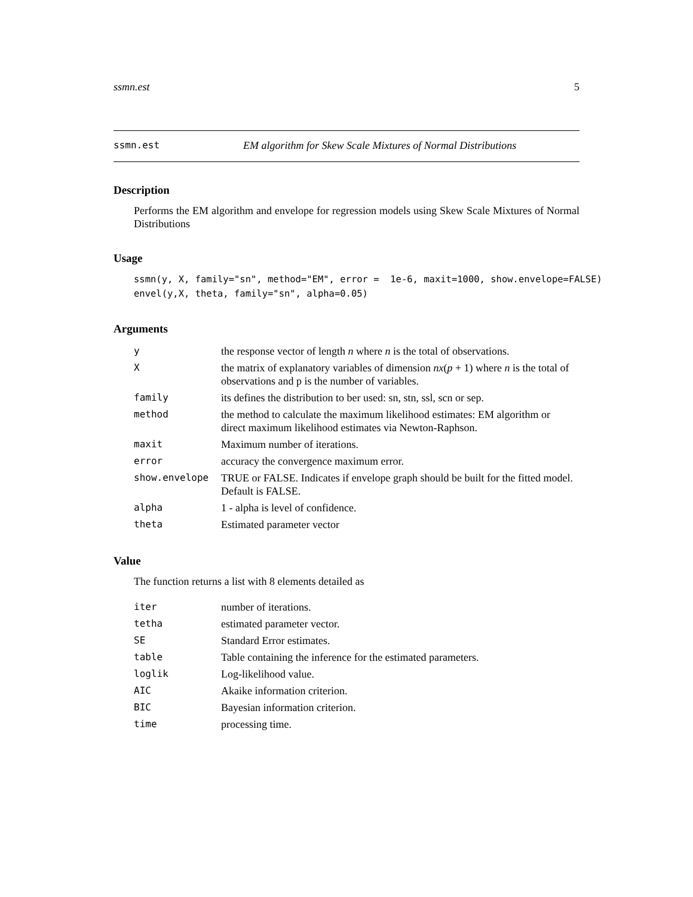ssmn.est 5
ssmn.est EM algorithm for Skew Scale Mixtures of Normal Distributions
Description
Performs the EM algorithm and envelope for regression models using Skew Scale Mixtures of Normal Distributions
Usage
ssmn(y, X, family="sn", method="EM", error =  1e-6, maxit=1000, show.envelope=FALSE)
envel(y,X, theta, family="sn", alpha=0.05)
Arguments
| y | the response vector of length n where n is the total of observations. |
| X | the matrix of explanatory variables of dimension nx ( p + 1) where n is the total of observations and p is the number of variables. |
| family | its defines the distribution to ber used: sn, stn, ssl, scn or sep. |
| method | the method to calculate the maximum likelihood estimates: EM algorithm or direct maximum likelihood estimates via Newton-Raphson. |
| maxit | Maximum number of iterations. |
| error | accuracy the convergence maximum error. |
| show.envelope | TRUE or FALSE. Indicates if envelope graph should be built for the fitted model. Default is FALSE. |
| alpha | 1 - alpha is level of confidence. |
| theta | Estimated parameter vector |
Value
The function returns a list with 8 elements detailed as
| iter | number of iterations. |
| tetha | estimated parameter vector. |
| SE | Standard Error estimates. |
| table | Table containing the inference for the estimated parameters. |
| loglik | Log-likelihood value. |
| AIC | Akaike information criterion. |
| BIC | Bayesian information criterion. |
| time | processing time. |